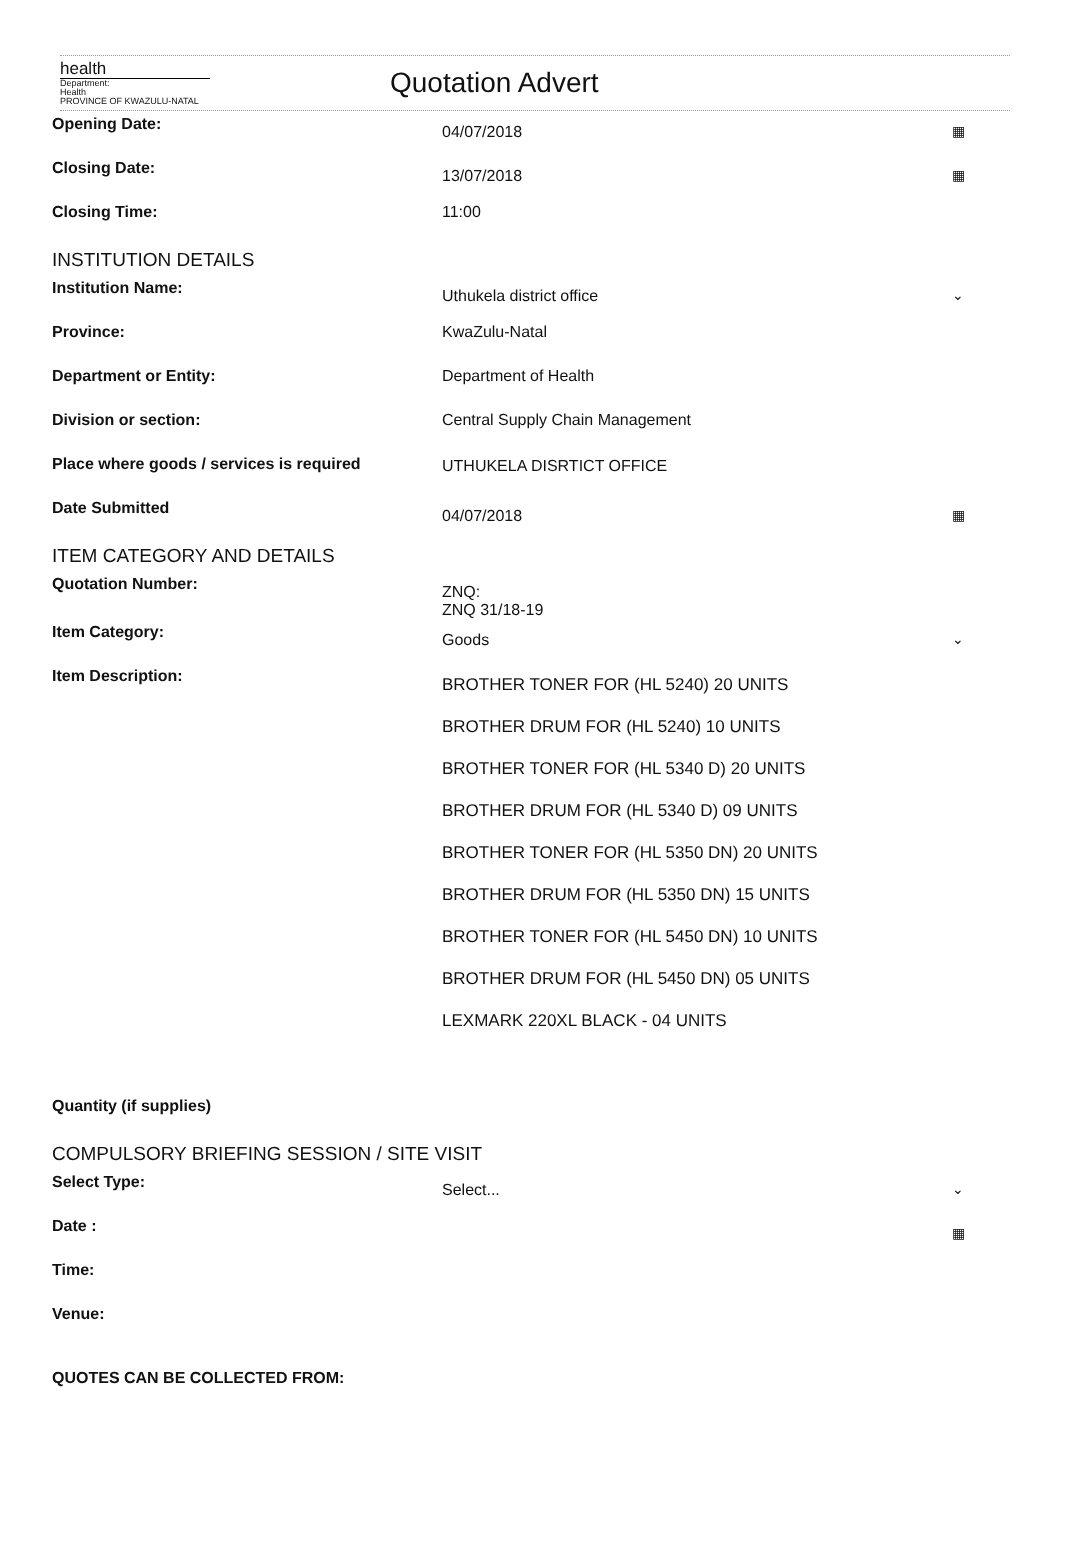health
Department:
Health
PROVINCE OF KWAZULU-NATAL
Quotation Advert
Opening Date:
04/07/2018 ▦
Closing Date:
13/07/2018 ▦
Closing Time: 11:00
INSTITUTION DETAILS
Institution Name:
Uthukela district office ⌄
Province: KwaZulu-Natal
Department or Entity: Department of Health
Division or section: Central Supply Chain Management
Place where goods / services is required UTHUKELA DISRTICT OFFICE
Date Submitted
04/07/2018 ▦
ITEM CATEGORY AND DETAILS
Quotation Number:
ZNQ:
ZNQ 31/18-19
Item Category:
Goods ⌄
Item Description:
BROTHER TONER FOR (HL 5240) 20 UNITS
BROTHER DRUM FOR (HL 5240) 10 UNITS
BROTHER TONER FOR (HL 5340 D) 20 UNITS
BROTHER DRUM FOR (HL 5340 D) 09 UNITS
BROTHER TONER FOR (HL 5350 DN) 20 UNITS
BROTHER DRUM FOR (HL 5350 DN) 15 UNITS
BROTHER TONER FOR (HL 5450 DN) 10 UNITS
BROTHER DRUM FOR (HL 5450 DN) 05 UNITS
LEXMARK 220XL BLACK - 04 UNITS
Quantity (if supplies)
COMPULSORY BRIEFING SESSION / SITE VISIT
Select Type:
Select... ⌄
Date :
▦
Time:
Venue:
QUOTES CAN BE COLLECTED FROM: